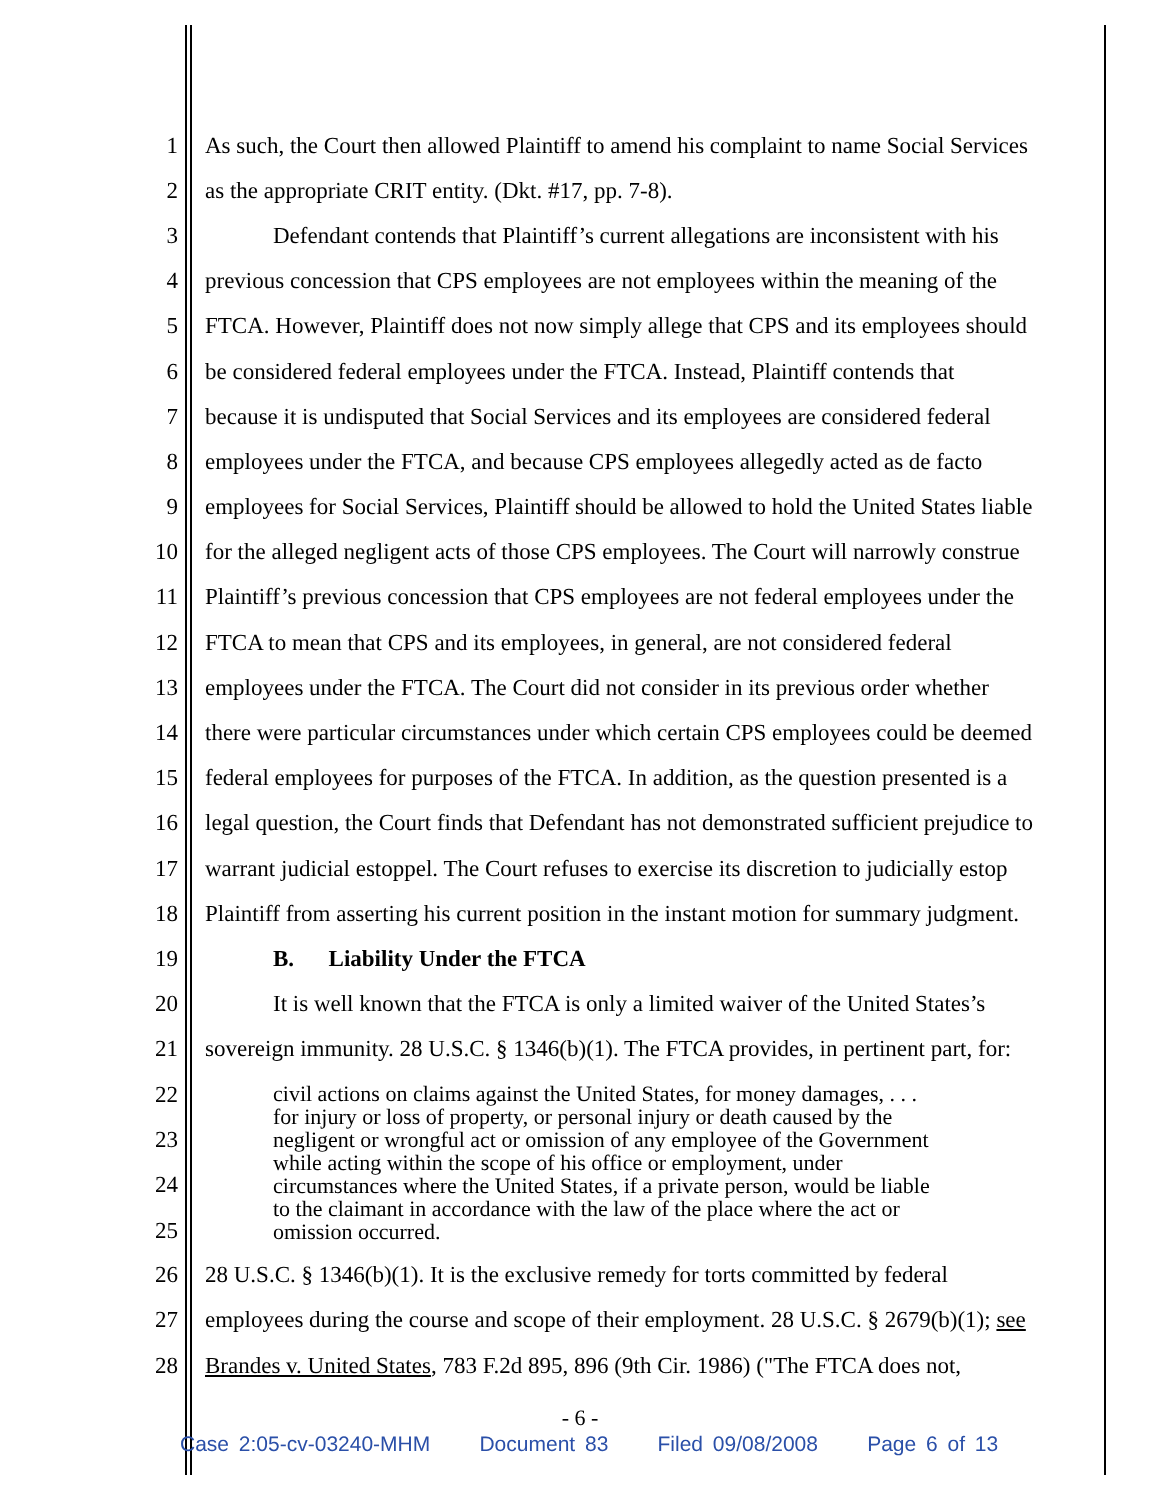1 As such, the Court then allowed Plaintiff to amend his complaint to name Social Services
2 as the appropriate CRIT entity. (Dkt. #17, pp. 7-8).
3 Defendant contends that Plaintiff’s current allegations are inconsistent with his
4 previous concession that CPS employees are not employees within the meaning of the
5 FTCA. However, Plaintiff does not now simply allege that CPS and its employees should
6 be considered federal employees under the FTCA. Instead, Plaintiff contends that
7 because it is undisputed that Social Services and its employees are considered federal
8 employees under the FTCA, and because CPS employees allegedly acted as de facto
9 employees for Social Services, Plaintiff should be allowed to hold the United States liable
10 for the alleged negligent acts of those CPS employees. The Court will narrowly construe
11 Plaintiff’s previous concession that CPS employees are not federal employees under the
12 FTCA to mean that CPS and its employees, in general, are not considered federal
13 employees under the FTCA. The Court did not consider in its previous order whether
14 there were particular circumstances under which certain CPS employees could be deemed
15 federal employees for purposes of the FTCA. In addition, as the question presented is a
16 legal question, the Court finds that Defendant has not demonstrated sufficient prejudice to
17 warrant judicial estoppel. The Court refuses to exercise its discretion to judicially estop
18 Plaintiff from asserting his current position in the instant motion for summary judgment.
19 B. Liability Under the FTCA
20 It is well known that the FTCA is only a limited waiver of the United States’s
21 sovereign immunity. 28 U.S.C. § 1346(b)(1). The FTCA provides, in pertinent part, for:
22
23
24
25
civil actions on claims against the United States, for money damages, . . .
for injury or loss of property, or personal injury or death caused by the
negligent or wrongful act or omission of any employee of the Government
while acting within the scope of his office or employment, under
circumstances where the United States, if a private person, would be liable
to the claimant in accordance with the law of the place where the act or
omission occurred.
26 28 U.S.C. § 1346(b)(1). It is the exclusive remedy for torts committed by federal
27 employees during the course and scope of their employment. 28 U.S.C. § 2679(b)(1); see
28 Brandes v. United States, 783 F.2d 895, 896 (9th Cir. 1986) ("The FTCA does not,
- 6 -
Case 2:05-cv-03240-MHM Document 83 Filed 09/08/2008 Page 6 of 13